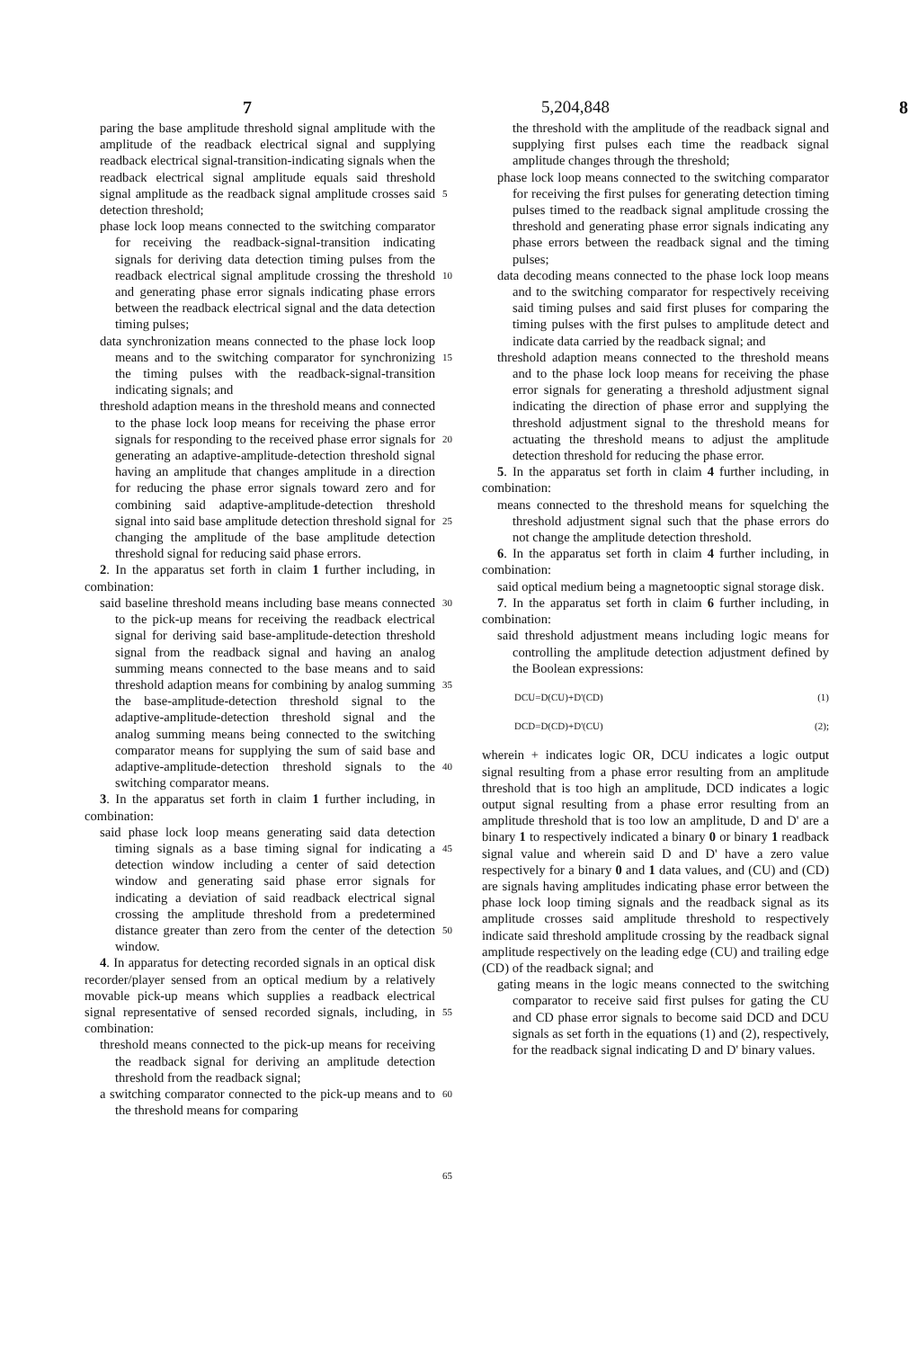7 5,204,848 8
paring the base amplitude threshold signal amplitude with the amplitude of the readback electrical signal and supplying readback electrical signal-transition-indicating signals when the readback electrical signal amplitude equals said threshold signal amplitude as the readback signal amplitude crosses said detection threshold;
phase lock loop means connected to the switching comparator for receiving the readback-signal-transition indicating signals for deriving data detection timing pulses from the readback electrical signal amplitude crossing the threshold and generating phase error signals indicating phase errors between the readback electrical signal and the data detection timing pulses;
data synchronization means connected to the phase lock loop means and to the switching comparator for synchronizing the timing pulses with the readback-signal-transition indicating signals; and
threshold adaption means in the threshold means and connected to the phase lock loop means for receiving the phase error signals for responding to the received phase error signals for generating an adaptive-amplitude-detection threshold signal having an amplitude that changes amplitude in a direction for reducing the phase error signals toward zero and for combining said adaptive-amplitude-detection threshold signal into said base amplitude detection threshold signal for changing the amplitude of the base amplitude detection threshold signal for reducing said phase errors.
2. In the apparatus set forth in claim 1 further including, in combination:
said baseline threshold means including base means connected to the pick-up means for receiving the readback electrical signal for deriving said base-amplitude-detection threshold signal from the readback signal and having an analog summing means connected to the base means and to said threshold adaption means for combining by analog summing the base-amplitude-detection threshold signal to the adaptive-amplitude-detection threshold signal and the analog summing means being connected to the switching comparator means for supplying the sum of said base and adaptive-amplitude-detection threshold signals to the switching comparator means.
3. In the apparatus set forth in claim 1 further including, in combination:
said phase lock loop means generating said data detection timing signals as a base timing signal for indicating a detection window including a center of said detection window and generating said phase error signals for indicating a deviation of said readback electrical signal crossing the amplitude threshold from a predetermined distance greater than zero from the center of the detection window.
4. In apparatus for detecting recorded signals in an optical disk recorder/player sensed from an optical medium by a relatively movable pick-up means which supplies a readback electrical signal representative of sensed recorded signals, including, in combination:
threshold means connected to the pick-up means for receiving the readback signal for deriving an amplitude detection threshold from the readback signal;
a switching comparator connected to the pick-up means and to the threshold means for comparing
5
10
15
20
25
30
35
40
45
50
55
60
65
the threshold with the amplitude of the readback signal and supplying first pulses each time the readback signal amplitude changes through the threshold;
phase lock loop means connected to the switching comparator for receiving the first pulses for generating detection timing pulses timed to the readback signal amplitude crossing the threshold and generating phase error signals indicating any phase errors between the readback signal and the timing pulses;
data decoding means connected to the phase lock loop means and to the switching comparator for respectively receiving said timing pulses and said first pluses for comparing the timing pulses with the first pulses to amplitude detect and indicate data carried by the readback signal; and
threshold adaption means connected to the threshold means and to the phase lock loop means for receiving the phase error signals for generating a threshold adjustment signal indicating the direction of phase error and supplying the threshold adjustment signal to the threshold means for actuating the threshold means to adjust the amplitude detection threshold for reducing the phase error.
5. In the apparatus set forth in claim 4 further including, in combination:
means connected to the threshold means for squelching the threshold adjustment signal such that the phase errors do not change the amplitude detection threshold.
6. In the apparatus set forth in claim 4 further including, in combination:
said optical medium being a magnetooptic signal storage disk.
7. In the apparatus set forth in claim 6 further including, in combination:
said threshold adjustment means including logic means for controlling the amplitude detection adjustment defined by the Boolean expressions:
DCU=D(CU)+D'(CD) (1)
DCD=D(CD)+D'(CU) (2);
wherein + indicates logic OR, DCU indicates a logic output signal resulting from a phase error resulting from an amplitude threshold that is too high an amplitude, DCD indicates a logic output signal resulting from a phase error resulting from an amplitude threshold that is too low an amplitude, D and D' are a binary 1 to respectively indicated a binary 0 or binary 1 readback signal value and wherein said D and D' have a zero value respectively for a binary 0 and 1 data values, and (CU) and (CD) are signals having amplitudes indicating phase error between the phase lock loop timing signals and the readback signal as its amplitude crosses said amplitude threshold to respectively indicate said threshold amplitude crossing by the readback signal amplitude respectively on the leading edge (CU) and trailing edge (CD) of the readback signal; and
gating means in the logic means connected to the switching comparator to receive said first pulses for gating the CU and CD phase error signals to become said DCD and DCU signals as set forth in the equations (1) and (2), respectively, for the readback signal indicating D and D' binary values.